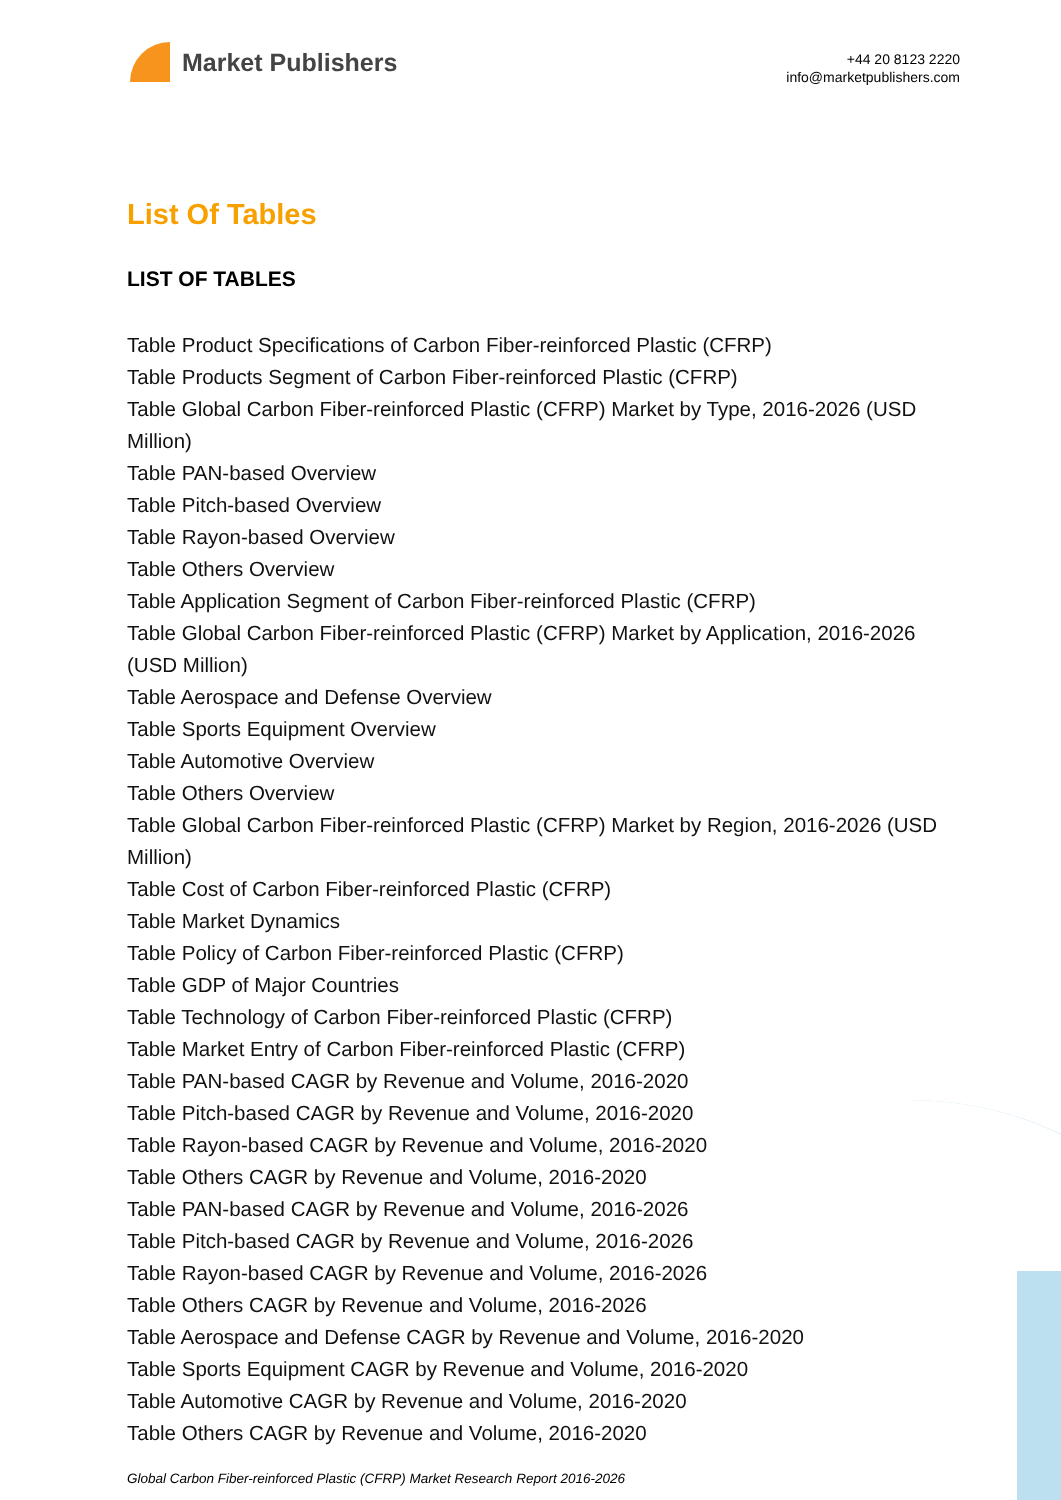Market Publishers
+44 20 8123 2220
info@marketpublishers.com
List Of Tables
LIST OF TABLES
Table Product Specifications of Carbon Fiber-reinforced Plastic (CFRP)
Table Products Segment of Carbon Fiber-reinforced Plastic (CFRP)
Table Global Carbon Fiber-reinforced Plastic (CFRP) Market by Type, 2016-2026 (USD Million)
Table PAN-based Overview
Table Pitch-based Overview
Table Rayon-based Overview
Table Others Overview
Table Application Segment of Carbon Fiber-reinforced Plastic (CFRP)
Table Global Carbon Fiber-reinforced Plastic (CFRP) Market by Application, 2016-2026 (USD Million)
Table Aerospace and Defense Overview
Table Sports Equipment Overview
Table Automotive Overview
Table Others Overview
Table Global Carbon Fiber-reinforced Plastic (CFRP) Market by Region, 2016-2026 (USD Million)
Table Cost of Carbon Fiber-reinforced Plastic (CFRP)
Table Market Dynamics
Table Policy of Carbon Fiber-reinforced Plastic (CFRP)
Table GDP of Major Countries
Table Technology of Carbon Fiber-reinforced Plastic (CFRP)
Table Market Entry of Carbon Fiber-reinforced Plastic (CFRP)
Table PAN-based CAGR by Revenue and Volume, 2016-2020
Table Pitch-based CAGR by Revenue and Volume, 2016-2020
Table Rayon-based CAGR by Revenue and Volume, 2016-2020
Table Others CAGR by Revenue and Volume, 2016-2020
Table PAN-based CAGR by Revenue and Volume, 2016-2026
Table Pitch-based CAGR by Revenue and Volume, 2016-2026
Table Rayon-based CAGR by Revenue and Volume, 2016-2026
Table Others CAGR by Revenue and Volume, 2016-2026
Table Aerospace and Defense CAGR by Revenue and Volume, 2016-2020
Table Sports Equipment CAGR by Revenue and Volume, 2016-2020
Table Automotive CAGR by Revenue and Volume, 2016-2020
Table Others CAGR by Revenue and Volume, 2016-2020
Global Carbon Fiber-reinforced Plastic (CFRP) Market Research Report 2016-2026